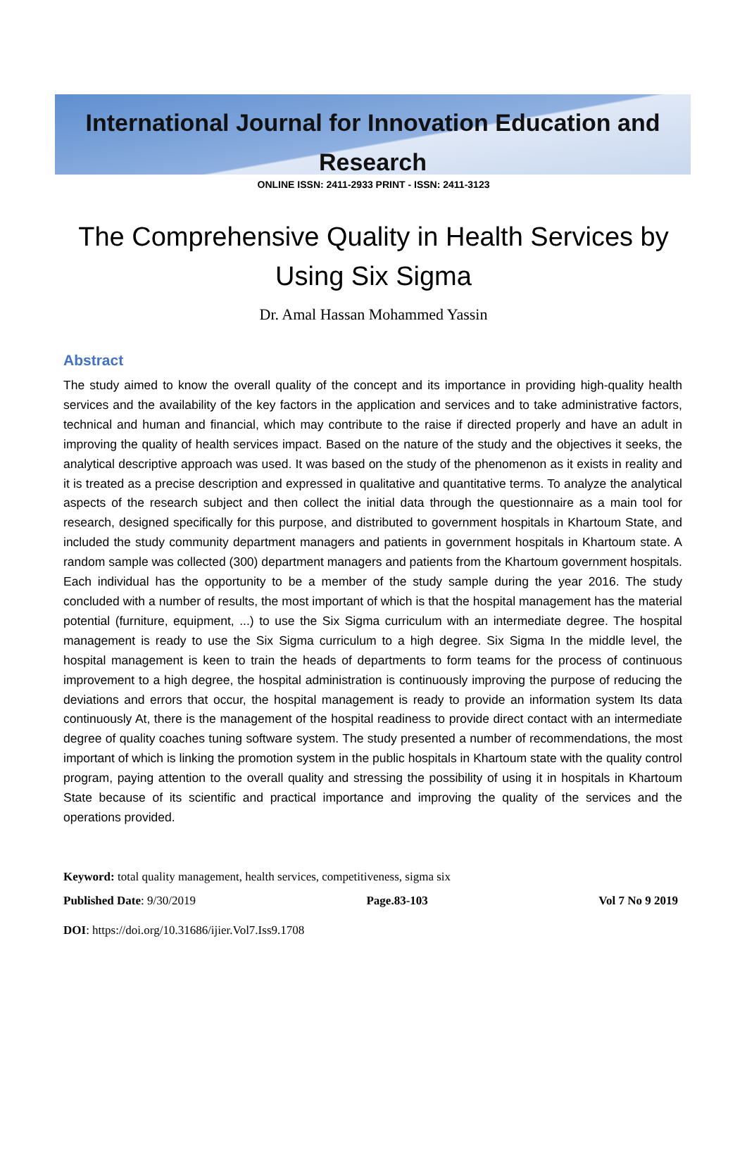International Journal for Innovation Education and Research
ONLINE ISSN: 2411-2933 PRINT - ISSN: 2411-3123
The Comprehensive Quality in Health Services by Using Six Sigma
Dr. Amal Hassan Mohammed Yassin
Abstract
The study aimed to know the overall quality of the concept and its importance in providing high-quality health services and the availability of the key factors in the application and services and to take administrative factors, technical and human and financial, which may contribute to the raise if directed properly and have an adult in improving the quality of health services impact. Based on the nature of the study and the objectives it seeks, the analytical descriptive approach was used. It was based on the study of the phenomenon as it exists in reality and it is treated as a precise description and expressed in qualitative and quantitative terms. To analyze the analytical aspects of the research subject and then collect the initial data through the questionnaire as a main tool for research, designed specifically for this purpose, and distributed to government hospitals in Khartoum State, and included the study community department managers and patients in government hospitals in Khartoum state. A random sample was collected (300) department managers and patients from the Khartoum government hospitals. Each individual has the opportunity to be a member of the study sample during the year 2016. The study concluded with a number of results, the most important of which is that the hospital management has the material potential (furniture, equipment, ...) to use the Six Sigma curriculum with an intermediate degree. The hospital management is ready to use the Six Sigma curriculum to a high degree. Six Sigma In the middle level, the hospital management is keen to train the heads of departments to form teams for the process of continuous improvement to a high degree, the hospital administration is continuously improving the purpose of reducing the deviations and errors that occur, the hospital management is ready to provide an information system Its data continuously At, there is the management of the hospital readiness to provide direct contact with an intermediate degree of quality coaches tuning software system. The study presented a number of recommendations, the most important of which is linking the promotion system in the public hospitals in Khartoum state with the quality control program, paying attention to the overall quality and stressing the possibility of using it in hospitals in Khartoum State because of its scientific and practical importance and improving the quality of the services and the operations provided.
Keyword: total quality management, health services, competitiveness, sigma six
Published Date: 9/30/2019 Page.83-103 Vol 7 No 9 2019
DOI: https://doi.org/10.31686/ijier.Vol7.Iss9.1708